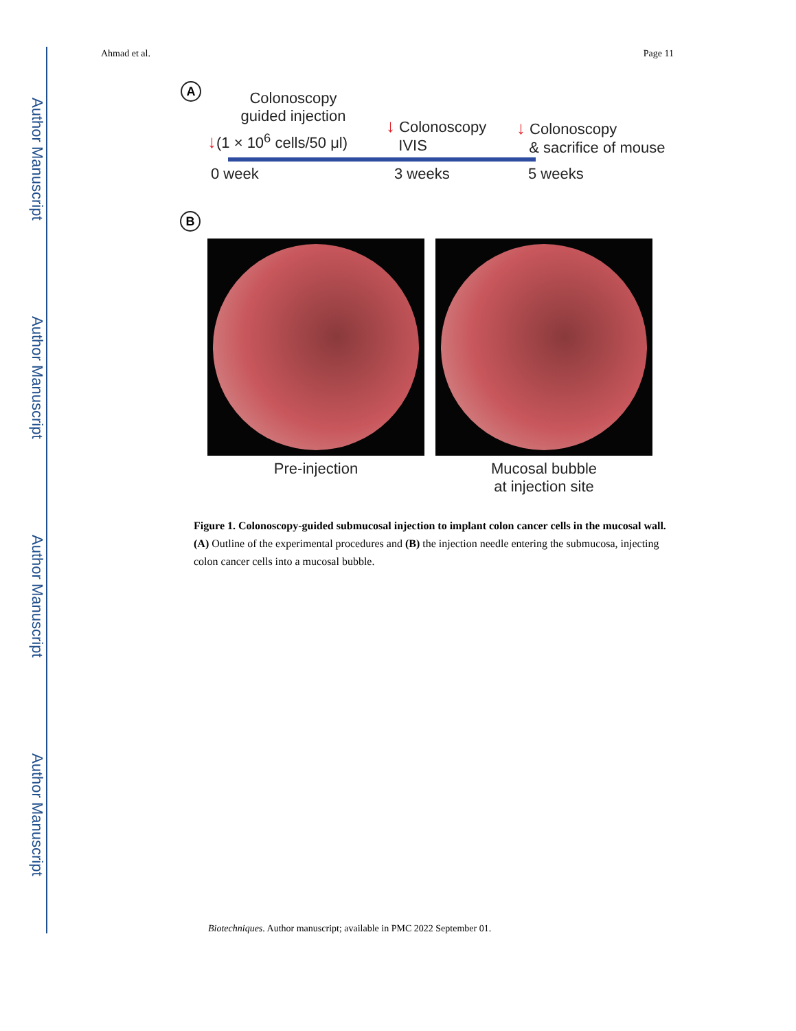Author Manuscript
Author Manuscript
Author Manuscript
Author Manuscript
Ahmad et al. Page 11
A
Colonoscopy
guided injection
↓(1 × 10<sup>6</sup> cells/50 μl)
↓ Colonoscopy
IVIS
↓ Colonoscopy
& sacrifice of mouse
0 week 3 weeks 5 weeks
B
Pre-injection Mucosal bubble
at injection site
Figure 1. Colonoscopy-guided submucosal injection to implant colon cancer cells in the mucosal wall.
(A) Outline of the experimental procedures and (B) the injection needle entering the submucosa, injecting colon cancer cells into a mucosal bubble.
Biotechniques. Author manuscript; available in PMC 2022 September 01.